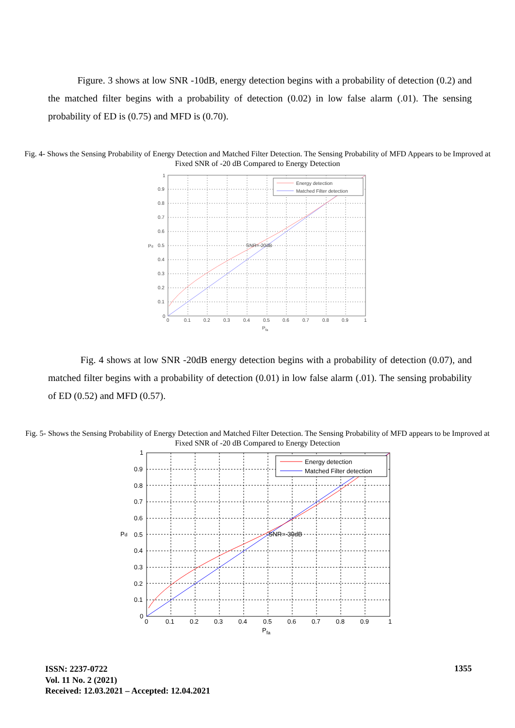Figure. 3 shows at low SNR -10dB, energy detection begins with a probability of detection (0.2) and the matched filter begins with a probability of detection (0.02) in low false alarm (.01). The sensing probability of ED is (0.75) and MFD is (0.70).
Fig. 4- Shows the Sensing Probability of Energy Detection and Matched Filter Detection. The Sensing Probability of MFD Appears to be Improved at Fixed SNR of -20 dB Compared to Energy Detection
Energy detection
Matched Filter detection
SNR=-20dB
0
0.1
0.2
0.3
0.4
0.5
0.6
0.7
0.8
0.9
1
0
0.1
0.2
0.3
0.4
0.5
0.6
0.7
0.8
0.9
1
Pfa
Pd
Fig. 4 shows at low SNR -20dB energy detection begins with a probability of detection (0.07), and matched filter begins with a probability of detection (0.01) in low false alarm (.01). The sensing probability of ED (0.52) and MFD (0.57).
Fig. 5- Shows the Sensing Probability of Energy Detection and Matched Filter Detection. The Sensing Probability of MFD appears to be Improved at Fixed SNR of -20 dB Compared to Energy Detection
Energy detection
Matched Filter detection
SNR=-30dB
0
0.1
0.2
0.3
0.4
0.5
0.6
0.7
0.8
0.9
1
0
0.1
0.2
0.3
0.4
0.5
0.6
0.7
0.8
0.9
1
Pfa
Pd
ISSN: 2237-0722
Vol. 11 No. 2 (2021)
Received: 12.03.2021 – Accepted: 12.04.2021
1355